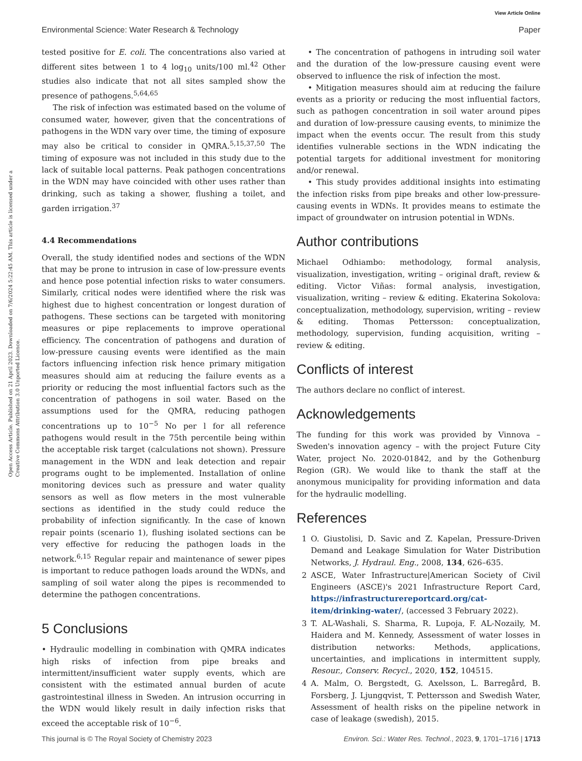Open Access Article. Published on 21 April 2023. Downloaded on 7/6/2024 5:22:45 AM. This article is licensed under a Creative Commons Attribution 3.0 Unported Licence.
View Article Online
Environmental Science: Water Research & Technology Paper
tested positive for E. coli. The concentrations also varied at different sites between 1 to 4 log<sub>10</sub> units/100 ml.<sup>42</sup> Other studies also indicate that not all sites sampled show the presence of pathogens.<sup>5,64,65</sup>
The risk of infection was estimated based on the volume of consumed water, however, given that the concentrations of pathogens in the WDN vary over time, the timing of exposure may also be critical to consider in QMRA.<sup>5,15,37,50</sup> The timing of exposure was not included in this study due to the lack of suitable local patterns. Peak pathogen concentrations in the WDN may have coincided with other uses rather than drinking, such as taking a shower, flushing a toilet, and garden irrigation.<sup>37</sup>
4.4 Recommendations
Overall, the study identified nodes and sections of the WDN that may be prone to intrusion in case of low-pressure events and hence pose potential infection risks to water consumers. Similarly, critical nodes were identified where the risk was highest due to highest concentration or longest duration of pathogens. These sections can be targeted with monitoring measures or pipe replacements to improve operational efficiency. The concentration of pathogens and duration of low-pressure causing events were identified as the main factors influencing infection risk hence primary mitigation measures should aim at reducing the failure events as a priority or reducing the most influential factors such as the concentration of pathogens in soil water. Based on the assumptions used for the QMRA, reducing pathogen concentrations up to 10<sup>−5</sup> No per l for all reference pathogens would result in the 75th percentile being within the acceptable risk target (calculations not shown). Pressure management in the WDN and leak detection and repair programs ought to be implemented. Installation of online monitoring devices such as pressure and water quality sensors as well as flow meters in the most vulnerable sections as identified in the study could reduce the probability of infection significantly. In the case of known repair points (scenario 1), flushing isolated sections can be very effective for reducing the pathogen loads in the network.<sup>6,15</sup> Regular repair and maintenance of sewer pipes is important to reduce pathogen loads around the WDNs, and sampling of soil water along the pipes is recommended to determine the pathogen concentrations.
5 Conclusions
• Hydraulic modelling in combination with QMRA indicates high risks of infection from pipe breaks and intermittent/insufficient water supply events, which are consistent with the estimated annual burden of acute gastrointestinal illness in Sweden. An intrusion occurring in the WDN would likely result in daily infection risks that exceed the acceptable risk of 10<sup>−6</sup>.
• The concentration of pathogens in intruding soil water and the duration of the low-pressure causing event were observed to influence the risk of infection the most.
• Mitigation measures should aim at reducing the failure events as a priority or reducing the most influential factors, such as pathogen concentration in soil water around pipes and duration of low-pressure causing events, to minimize the impact when the events occur. The result from this study identifies vulnerable sections in the WDN indicating the potential targets for additional investment for monitoring and/or renewal.
• This study provides additional insights into estimating the infection risks from pipe breaks and other low-pressure-causing events in WDNs. It provides means to estimate the impact of groundwater on intrusion potential in WDNs.
Author contributions
Michael Odhiambo: methodology, formal analysis, visualization, investigation, writing – original draft, review & editing. Victor Viñas: formal analysis, investigation, visualization, writing – review & editing. Ekaterina Sokolova: conceptualization, methodology, supervision, writing – review & editing. Thomas Pettersson: conceptualization, methodology, supervision, funding acquisition, writing – review & editing.
Conflicts of interest
The authors declare no conflict of interest.
Acknowledgements
The funding for this work was provided by Vinnova – Sweden's innovation agency – with the project Future City Water, project No. 2020-01842, and by the Gothenburg Region (GR). We would like to thank the staff at the anonymous municipality for providing information and data for the hydraulic modelling.
References
1 O. Giustolisi, D. Savic and Z. Kapelan, Pressure-Driven Demand and Leakage Simulation for Water Distribution Networks, J. Hydraul. Eng., 2008, 134, 626–635.
2 ASCE, Water Infrastructure|American Society of Civil Engineers (ASCE)'s 2021 Infrastructure Report Card, https://infrastructurereportcard.org/cat-item/drinking-water/, (accessed 3 February 2022).
3 T. AL-Washali, S. Sharma, R. Lupoja, F. AL-Nozaily, M. Haidera and M. Kennedy, Assessment of water losses in distribution networks: Methods, applications, uncertainties, and implications in intermittent supply, Resour., Conserv. Recycl., 2020, 152, 104515.
4 A. Malm, O. Bergstedt, G. Axelsson, L. Barregård, B. Forsberg, J. Ljungqvist, T. Pettersson and Swedish Water, Assessment of health risks on the pipeline network in case of leakage (swedish), 2015.
This journal is © The Royal Society of Chemistry 2023 Environ. Sci.: Water Res. Technol., 2023, 9, 1701–1716 | 1713